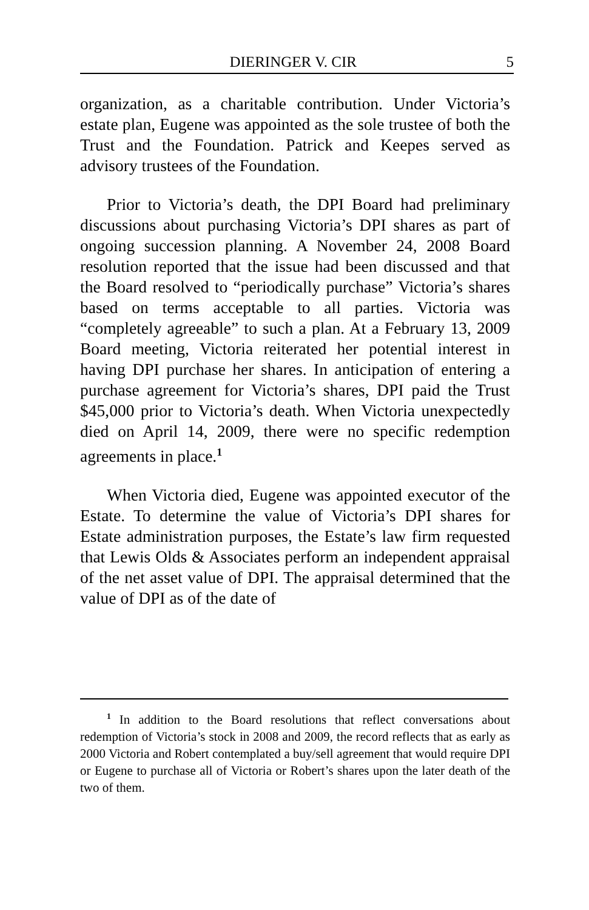DIERINGER V. CIR 5
organization, as a charitable contribution. Under Victoria’s estate plan, Eugene was appointed as the sole trustee of both the Trust and the Foundation. Patrick and Keepes served as advisory trustees of the Foundation.
Prior to Victoria’s death, the DPI Board had preliminary discussions about purchasing Victoria’s DPI shares as part of ongoing succession planning. A November 24, 2008 Board resolution reported that the issue had been discussed and that the Board resolved to “periodically purchase” Victoria’s shares based on terms acceptable to all parties. Victoria was “completely agreeable” to such a plan. At a February 13, 2009 Board meeting, Victoria reiterated her potential interest in having DPI purchase her shares. In anticipation of entering a purchase agreement for Victoria’s shares, DPI paid the Trust $45,000 prior to Victoria’s death. When Victoria unexpectedly died on April 14, 2009, there were no specific redemption agreements in place.<sup>1</sup>
When Victoria died, Eugene was appointed executor of the Estate. To determine the value of Victoria’s DPI shares for Estate administration purposes, the Estate’s law firm requested that Lewis Olds & Associates perform an independent appraisal of the net asset value of DPI. The appraisal determined that the value of DPI as of the date of
<sup>1</sup> In addition to the Board resolutions that reflect conversations about redemption of Victoria’s stock in 2008 and 2009, the record reflects that as early as 2000 Victoria and Robert contemplated a buy/sell agreement that would require DPI or Eugene to purchase all of Victoria or Robert’s shares upon the later death of the two of them.